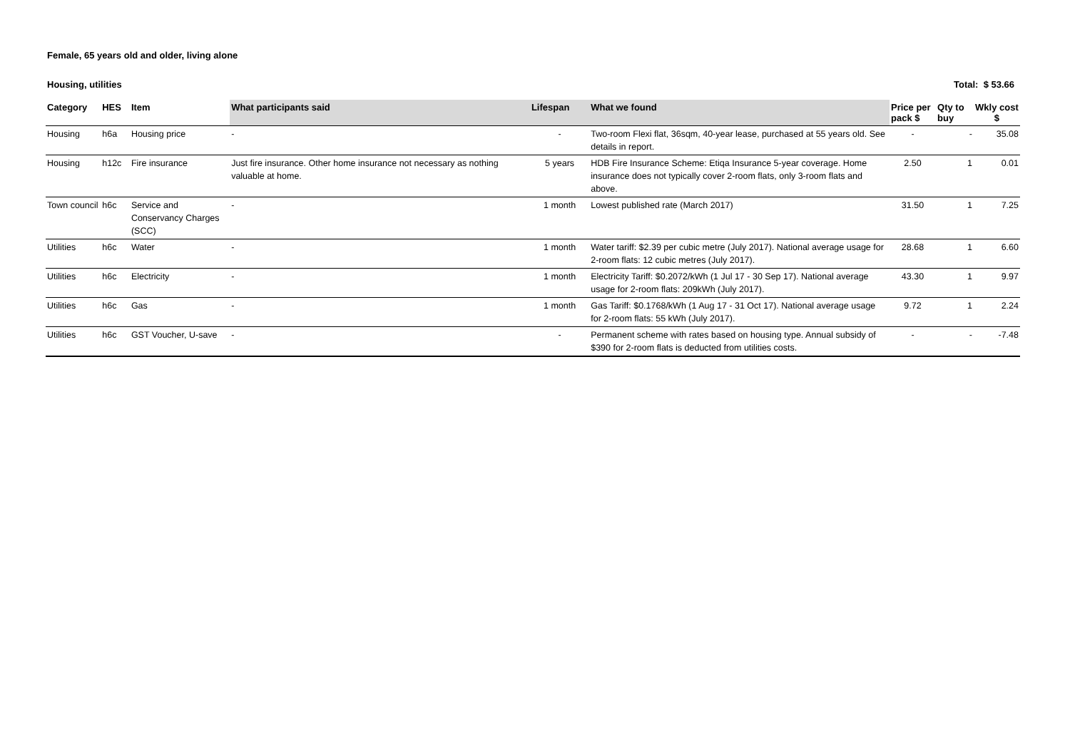Female, 65 years old and older, living alone
Housing, utilities Total: $ 53.66
| Category | HES | Item | What participants said | Lifespan | What we found | Price per pack $ | Qty to buy | Wkly cost $ |
| --- | --- | --- | --- | --- | --- | --- | --- | --- |
| Housing | h6a | Housing price | - | - | Two-room Flexi flat, 36sqm, 40-year lease, purchased at 55 years old. See details in report. | - | - | 35.08 |
| Housing | h12c | Fire insurance | Just fire insurance. Other home insurance not necessary as nothing valuable at home. | 5 years | HDB Fire Insurance Scheme: Etiqa Insurance 5-year coverage. Home insurance does not typically cover 2-room flats, only 3-room flats and above. | 2.50 | 1 | 0.01 |
| Town council | h6c | Service and Conservancy Charges (SCC) | - | 1 month | Lowest published rate (March 2017) | 31.50 | 1 | 7.25 |
| Utilities | h6c | Water | - | 1 month | Water tariff: $2.39 per cubic metre (July 2017). National average usage for 2-room flats: 12 cubic metres (July 2017). | 28.68 | 1 | 6.60 |
| Utilities | h6c | Electricity | - | 1 month | Electricity Tariff: $0.2072/kWh (1 Jul 17 - 30 Sep 17). National average usage for 2-room flats: 209kWh (July 2017). | 43.30 | 1 | 9.97 |
| Utilities | h6c | Gas | - | 1 month | Gas Tariff: $0.1768/kWh (1 Aug 17 - 31 Oct 17). National average usage for 2-room flats: 55 kWh (July 2017). | 9.72 | 1 | 2.24 |
| Utilities | h6c | GST Voucher, U-save | - | - | Permanent scheme with rates based on housing type. Annual subsidy of $390 for 2-room flats is deducted from utilities costs. | - | - | -7.48 |